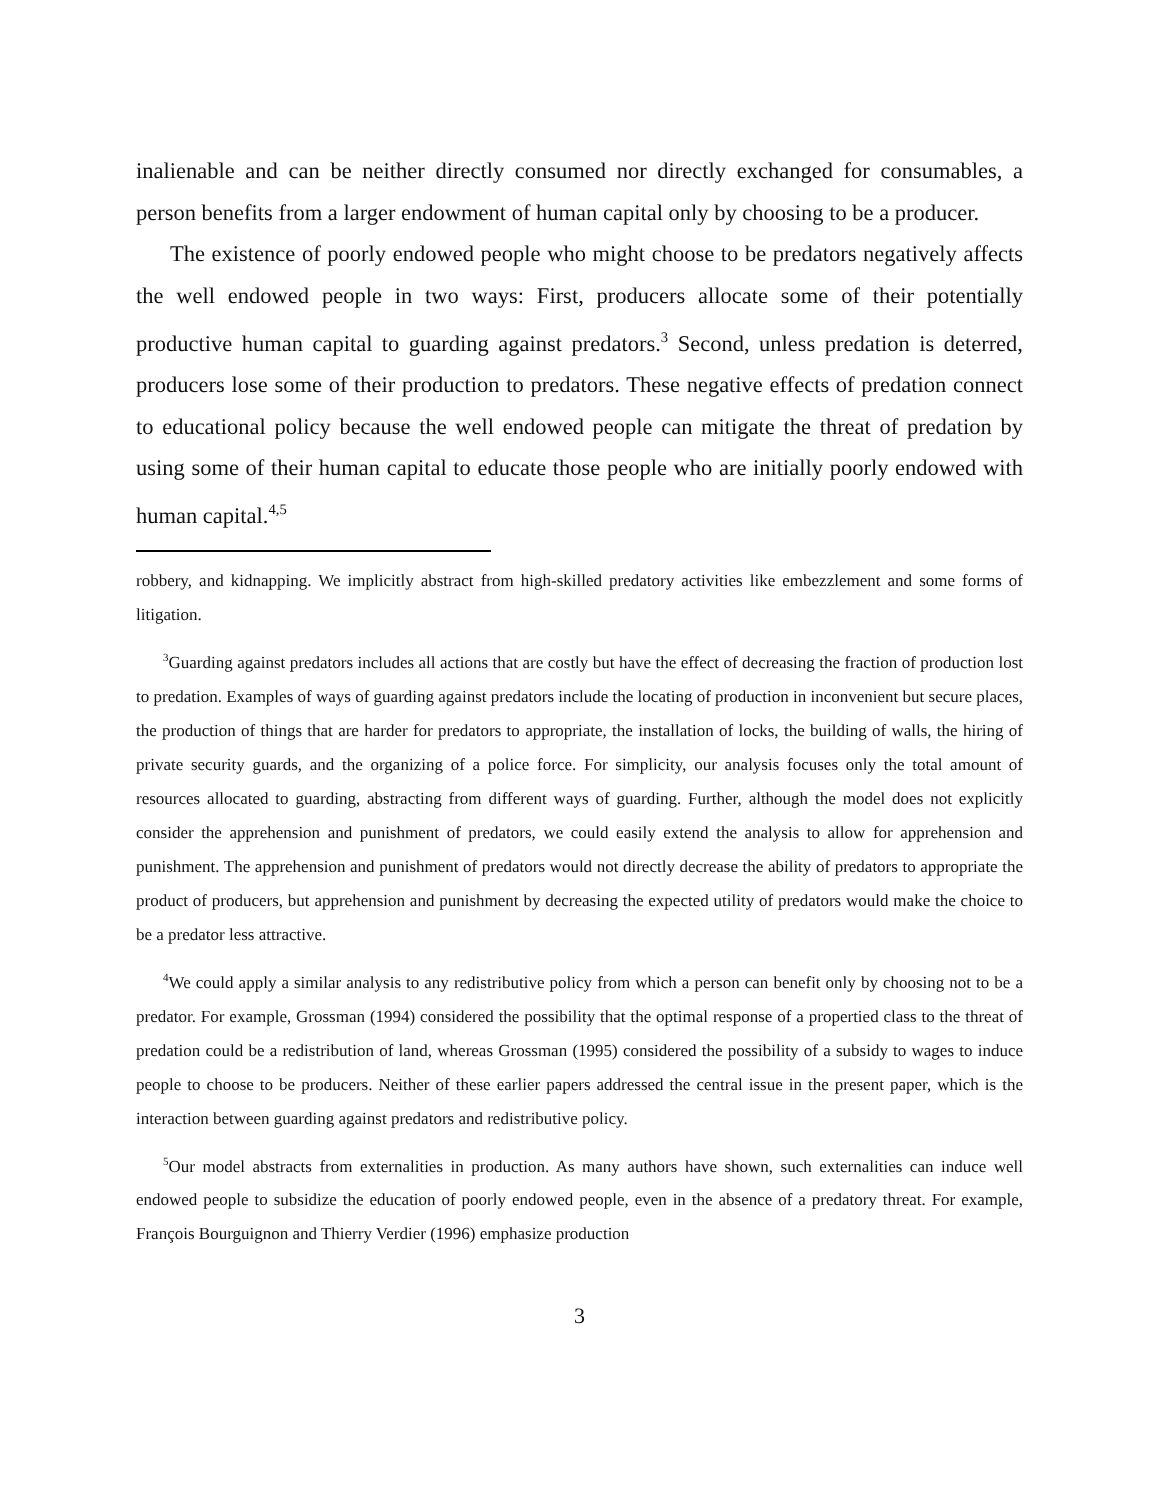inalienable and can be neither directly consumed nor directly exchanged for consumables, a person benefits from a larger endowment of human capital only by choosing to be a producer.
The existence of poorly endowed people who might choose to be predators negatively affects the well endowed people in two ways: First, producers allocate some of their potentially productive human capital to guarding against predators.<sup>3</sup> Second, unless predation is deterred, producers lose some of their production to predators. These negative effects of predation connect to educational policy because the well endowed people can mitigate the threat of predation by using some of their human capital to educate those people who are initially poorly endowed with human capital.<sup>4,5</sup>
robbery, and kidnapping. We implicitly abstract from high-skilled predatory activities like embezzlement and some forms of litigation.
<sup>3</sup> Guarding against predators includes all actions that are costly but have the effect of decreasing the fraction of production lost to predation. Examples of ways of guarding against predators include the locating of production in inconvenient but secure places, the production of things that are harder for predators to appropriate, the installation of locks, the building of walls, the hiring of private security guards, and the organizing of a police force. For simplicity, our analysis focuses only the total amount of resources allocated to guarding, abstracting from different ways of guarding. Further, although the model does not explicitly consider the apprehension and punishment of predators, we could easily extend the analysis to allow for apprehension and punishment. The apprehension and punishment of predators would not directly decrease the ability of predators to appropriate the product of producers, but apprehension and punishment by decreasing the expected utility of predators would make the choice to be a predator less attractive.
<sup>4</sup> We could apply a similar analysis to any redistributive policy from which a person can benefit only by choosing not to be a predator. For example, Grossman (1994) considered the possibility that the optimal response of a propertied class to the threat of predation could be a redistribution of land, whereas Grossman (1995) considered the possibility of a subsidy to wages to induce people to choose to be producers. Neither of these earlier papers addressed the central issue in the present paper, which is the interaction between guarding against predators and redistributive policy.
<sup>5</sup> Our model abstracts from externalities in production. As many authors have shown, such externalities can induce well endowed people to subsidize the education of poorly endowed people, even in the absence of a predatory threat. For example, François Bourguignon and Thierry Verdier (1996) emphasize production
3